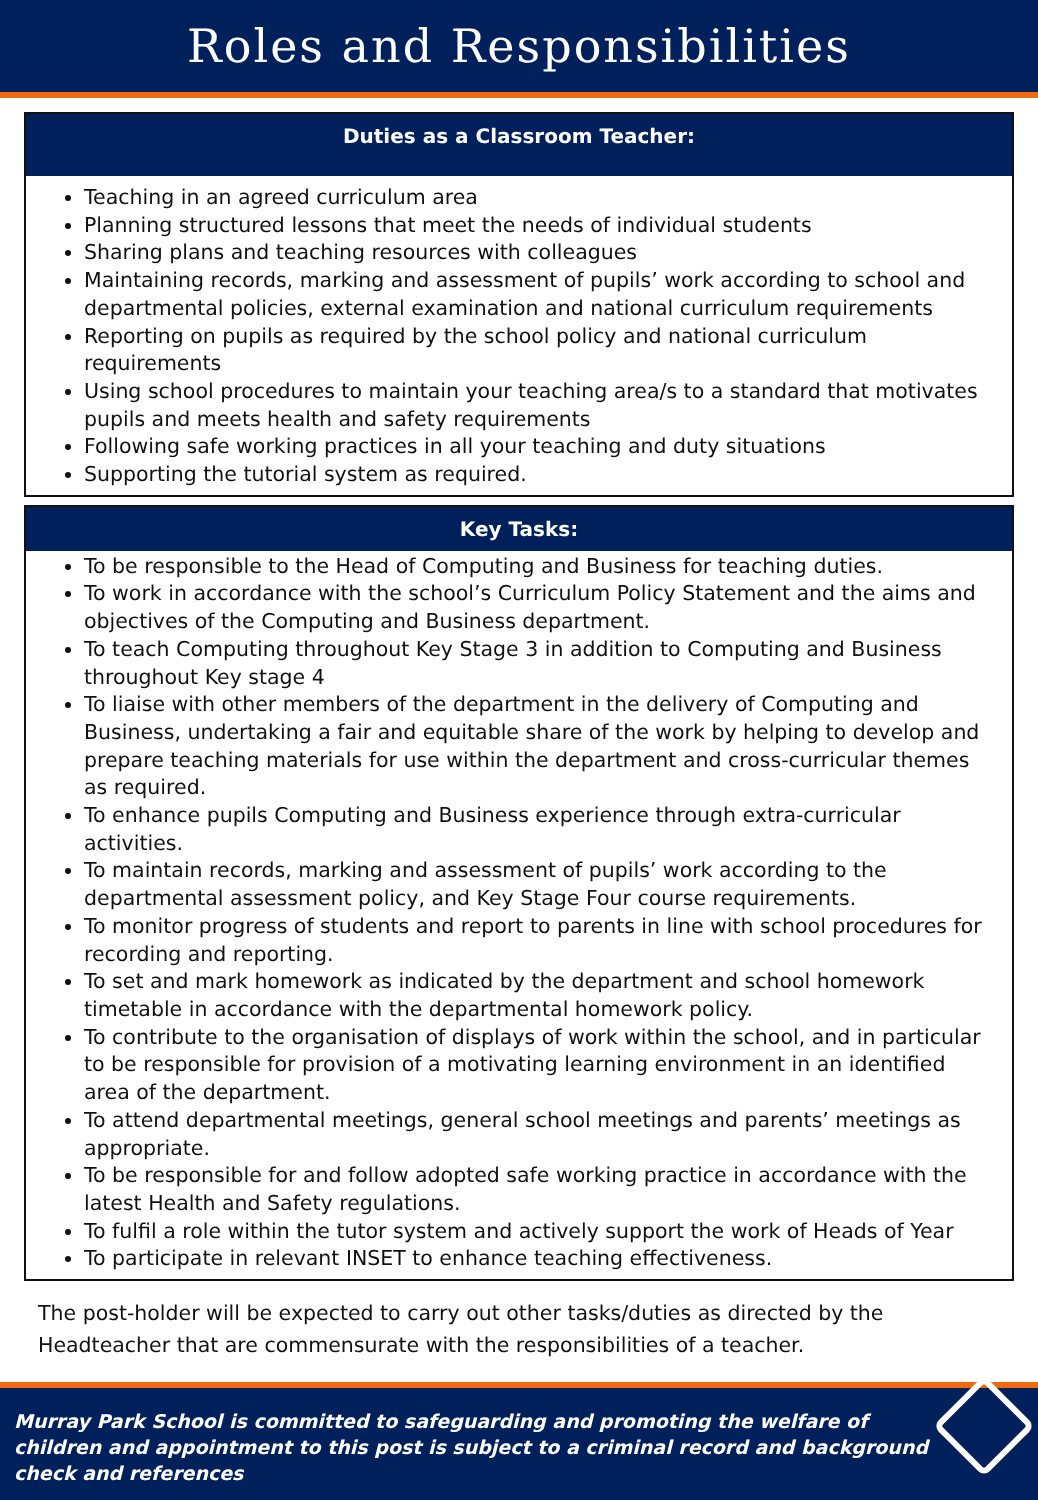Roles and Responsibilities
Duties as a Classroom Teacher:
Teaching in an agreed curriculum area
Planning structured lessons that meet the needs of individual students
Sharing plans and teaching resources with colleagues
Maintaining records, marking and assessment of pupils’ work according to school and departmental policies, external examination and national curriculum requirements
Reporting on pupils as required by the school policy and national curriculum requirements
Using school procedures to maintain your teaching area/s to a standard that motivates pupils and meets health and safety requirements
Following safe working practices in all your teaching and duty situations
Supporting the tutorial system as required.
Key Tasks:
To be responsible to the Head of Computing and Business for teaching duties.
To work in accordance with the school’s Curriculum Policy Statement and the aims and objectives of the Computing and Business department.
To teach Computing throughout Key Stage 3 in addition to Computing and Business throughout Key stage 4
To liaise with other members of the department in the delivery of Computing and Business, undertaking a fair and equitable share of the work by helping to develop and prepare teaching materials for use within the department and cross-curricular themes as required.
To enhance pupils Computing and Business experience through extra-curricular activities.
To maintain records, marking and assessment of pupils’ work according to the departmental assessment policy, and Key Stage Four course requirements.
To monitor progress of students and report to parents in line with school procedures for recording and reporting.
To set and mark homework as indicated by the department and school homework timetable in accordance with the departmental homework policy.
To contribute to the organisation of displays of work within the school, and in particular to be responsible for provision of a motivating learning environment in an identified area of the department.
To attend departmental meetings, general school meetings and parents’ meetings as appropriate.
To be responsible for and follow adopted safe working practice in accordance with the latest Health and Safety regulations.
To fulfil a role within the tutor system and actively support the work of Heads of Year
To participate in relevant INSET to enhance teaching effectiveness.
The post-holder will be expected to carry out other tasks/duties as directed by the Headteacher that are commensurate with the responsibilities of a teacher.
Murray Park School is committed to safeguarding and promoting the welfare of children and appointment to this post is subject to a criminal record and background check and references